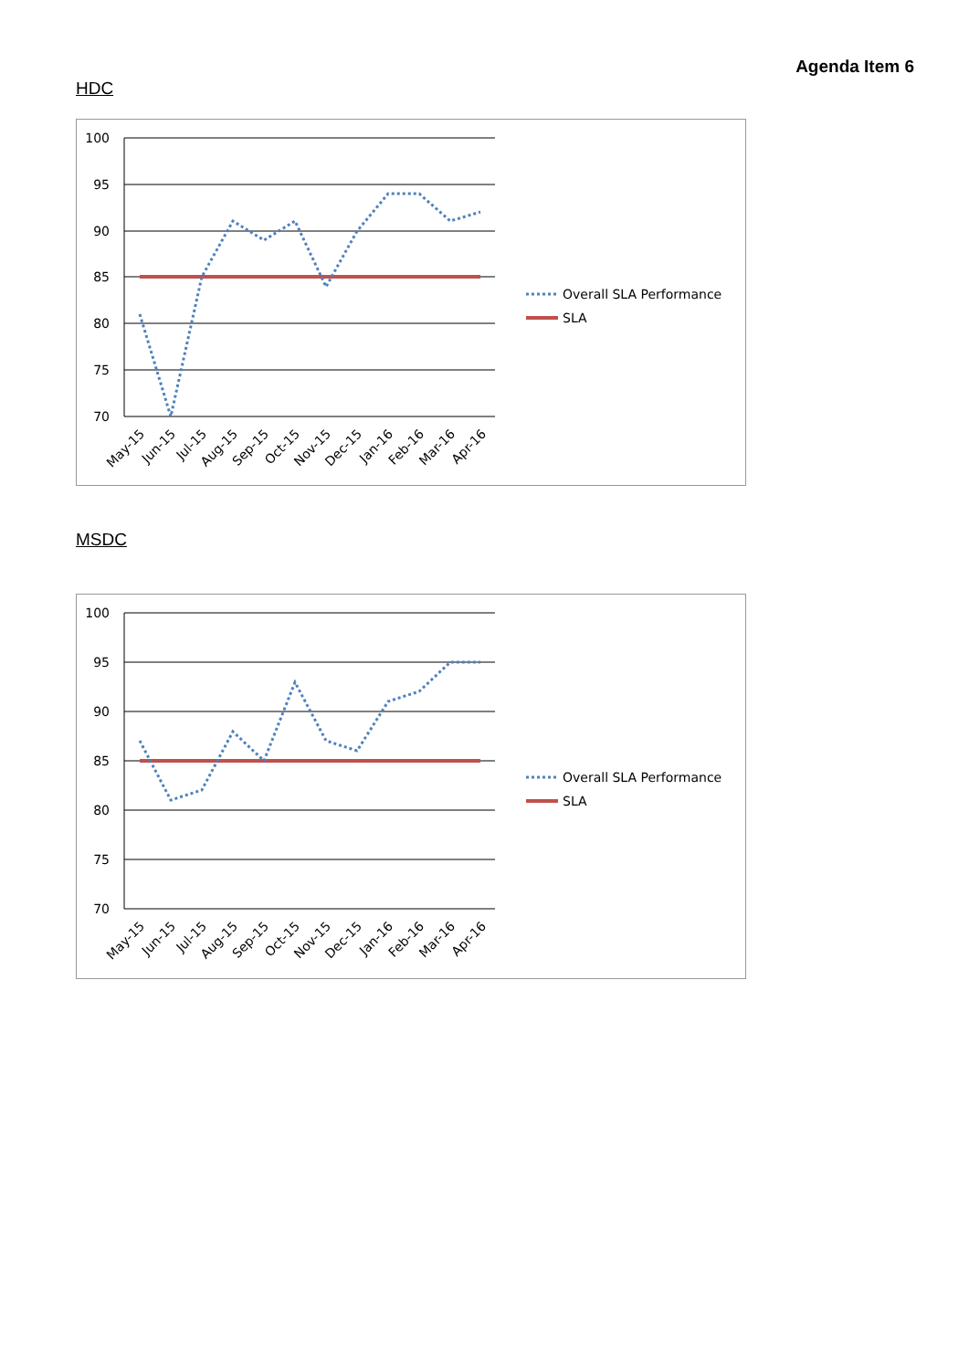Agenda Item 6
HDC
100
95
90
85
80
75
70
May-15
Jun-15
Jul-15
Aug-15
Sep-15
Oct-15
Nov-15
Dec-15
Jan-16
Feb-16
Mar-16
Apr-16
Overall SLA Performance
SLA
MSDC
100
95
90
85
80
75
70
May-15
Jun-15
Jul-15
Aug-15
Sep-15
Oct-15
Nov-15
Dec-15
Jan-16
Feb-16
Mar-16
Apr-16
Overall SLA Performance
SLA